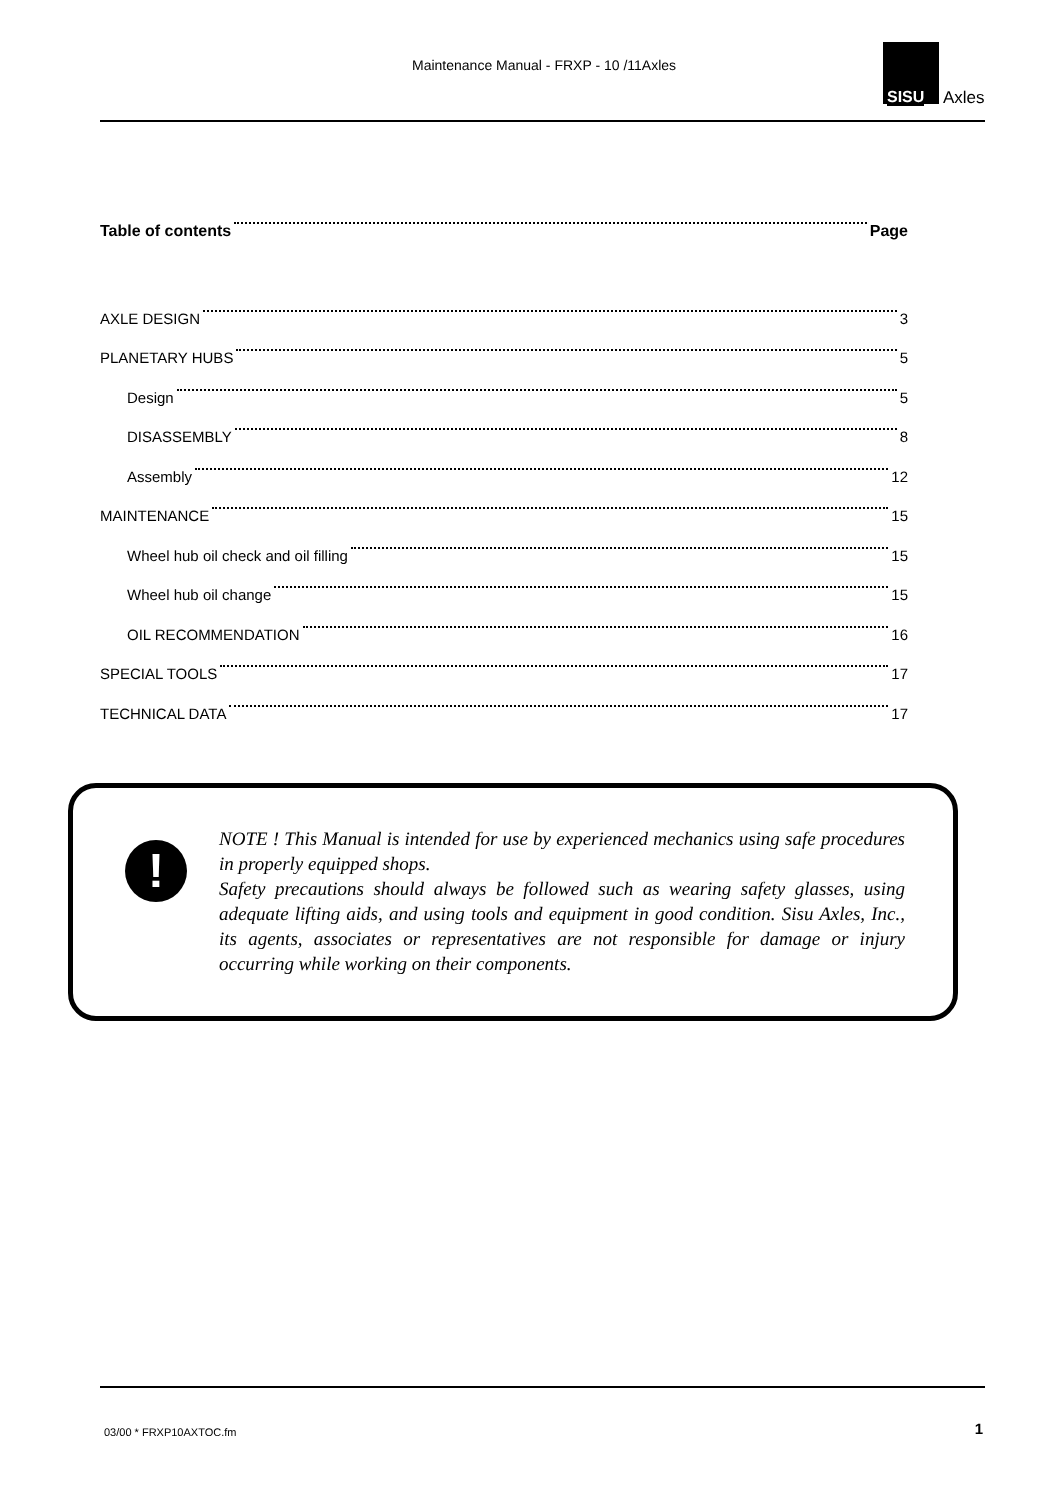Maintenance Manual - FRXP - 10 /11Axles
SISU Axles
Table of contents Page
AXLE DESIGN 3
PLANETARY HUBS 5
Design 5
DISASSEMBLY 8
Assembly 12
MAINTENANCE 15
Wheel hub oil check and oil filling 15
Wheel hub oil change 15
OIL RECOMMENDATION 16
SPECIAL TOOLS 17
TECHNICAL DATA 17
!
NOTE ! This Manual is intended for use by experienced mechanics using safe procedures in properly equipped shops.
Safety precautions should always be followed such as wearing safety glasses, using adequate lifting aids, and using tools and equipment in good condition. Sisu Axles, Inc., its agents, associates or representatives are not responsible for damage or injury occurring while working on their components.
03/00 * FRXP10AXTOC.fm 1